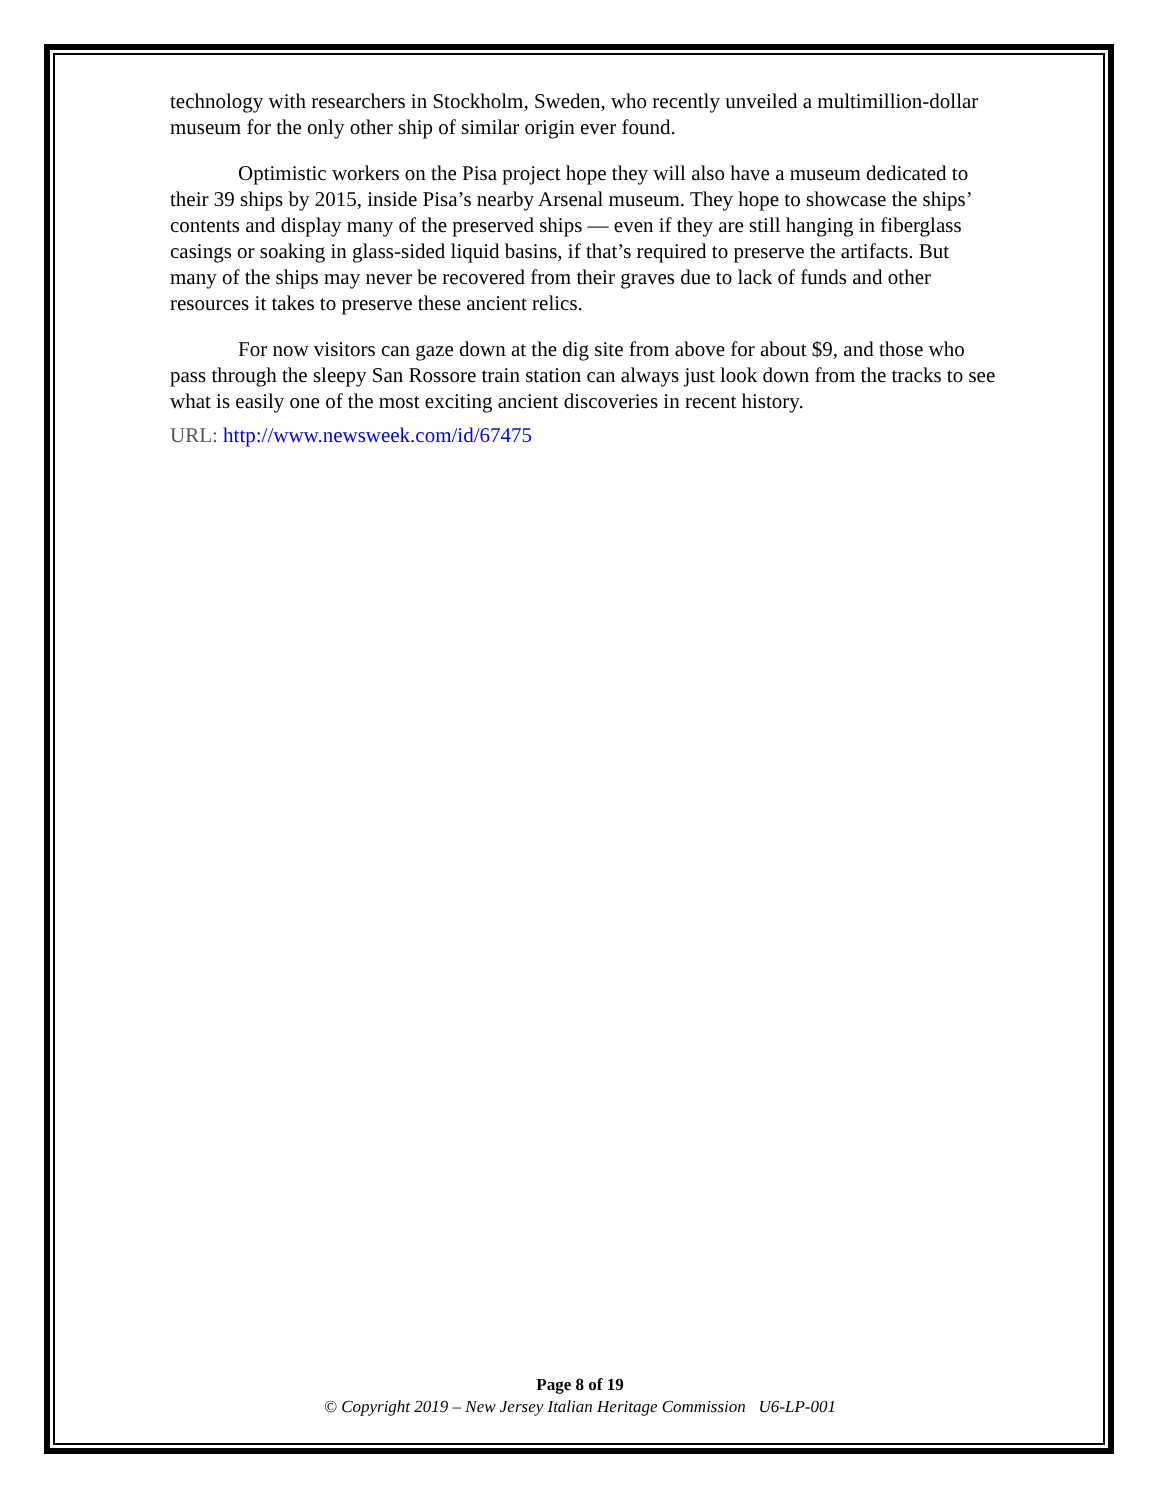technology with researchers in Stockholm, Sweden, who recently unveiled a multimillion-dollar museum for the only other ship of similar origin ever found.
Optimistic workers on the Pisa project hope they will also have a museum dedicated to their 39 ships by 2015, inside Pisa’s nearby Arsenal museum. They hope to showcase the ships’ contents and display many of the preserved ships — even if they are still hanging in fiberglass casings or soaking in glass-sided liquid basins, if that’s required to preserve the artifacts. But many of the ships may never be recovered from their graves due to lack of funds and other resources it takes to preserve these ancient relics.
For now visitors can gaze down at the dig site from above for about $9, and those who pass through the sleepy San Rossore train station can always just look down from the tracks to see what is easily one of the most exciting ancient discoveries in recent history.
URL: http://www.newsweek.com/id/67475
Page 8 of 19
© Copyright 2019 – New Jersey Italian Heritage Commission U6-LP-001